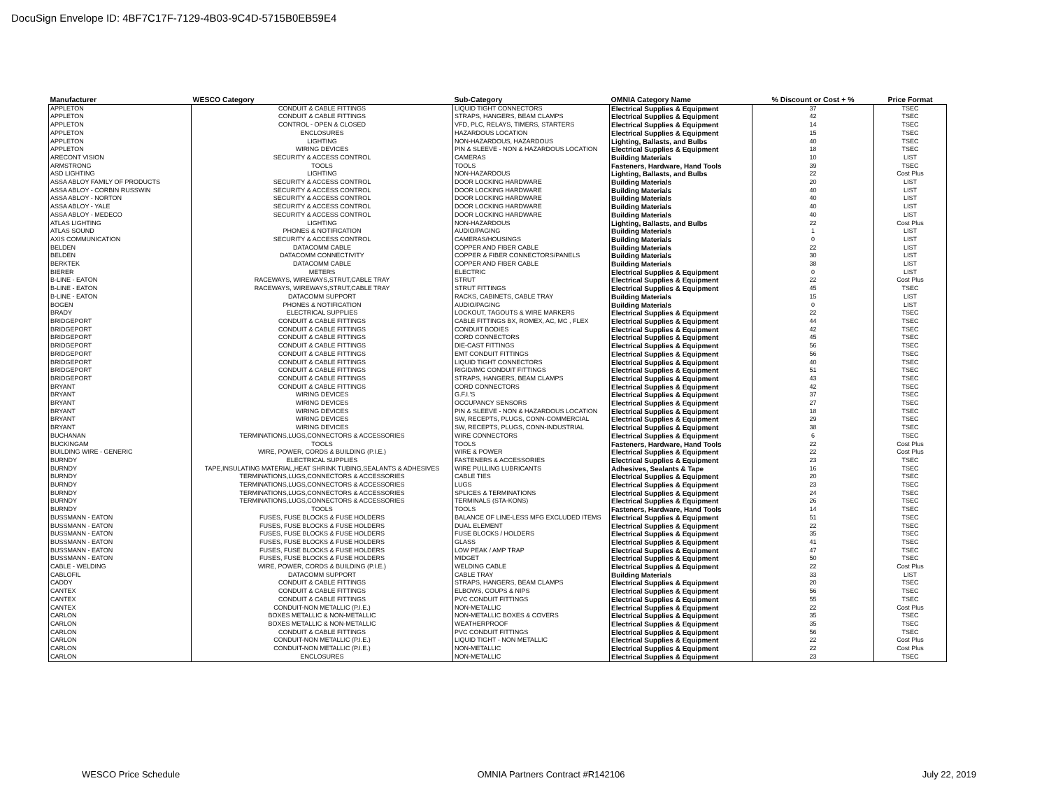DocuSign Envelope ID: 4BF7C17F-7129-4B03-9C4D-5715B0EB59E4
| Manufacturer | WESCO Category | Sub-Category | OMNIA Category Name | % Discount or Cost + % | Price Format |
| --- | --- | --- | --- | --- | --- |
| APPLETON | CONDUIT & CABLE FITTINGS | LIQUID TIGHT CONNECTORS | Electrical Supplies & Equipment | 37 | TSEC |
| APPLETON | CONDUIT & CABLE FITTINGS | STRAPS, HANGERS, BEAM CLAMPS | Electrical Supplies & Equipment | 42 | TSEC |
| APPLETON | CONTROL - OPEN & CLOSED | VFD, PLC, RELAYS, TIMERS, STARTERS | Electrical Supplies & Equipment | 14 | TSEC |
| APPLETON | ENCLOSURES | HAZARDOUS LOCATION | Electrical Supplies & Equipment | 15 | TSEC |
| APPLETON | LIGHTING | NON-HAZARDOUS, HAZARDOUS | Lighting, Ballasts, and Bulbs | 40 | TSEC |
| APPLETON | WIRING DEVICES | PIN & SLEEVE - NON & HAZARDOUS LOCATION | Electrical Supplies & Equipment | 18 | TSEC |
| ARECONT VISION | SECURITY & ACCESS CONTROL | CAMERAS | Building Materials | 10 | LIST |
| ARMSTRONG | TOOLS | TOOLS | Fasteners, Hardware, Hand Tools | 39 | TSEC |
| ASD LIGHTING | LIGHTING | NON-HAZARDOUS | Lighting, Ballasts, and Bulbs | 22 | Cost Plus |
| ASSA ABLOY FAMILY OF PRODUCTS | SECURITY & ACCESS CONTROL | DOOR LOCKING HARDWARE | Building Materials | 20 | LIST |
| ASSA ABLOY - CORBIN RUSSWIN | SECURITY & ACCESS CONTROL | DOOR LOCKING HARDWARE | Building Materials | 40 | LIST |
| ASSA ABLOY - NORTON | SECURITY & ACCESS CONTROL | DOOR LOCKING HARDWARE | Building Materials | 40 | LIST |
| ASSA ABLOY - YALE | SECURITY & ACCESS CONTROL | DOOR LOCKING HARDWARE | Building Materials | 40 | LIST |
| ASSA ABLOY - MEDECO | SECURITY & ACCESS CONTROL | DOOR LOCKING HARDWARE | Building Materials | 40 | LIST |
| ATLAS LIGHTING | LIGHTING | NON-HAZARDOUS | Lighting, Ballasts, and Bulbs | 22 | Cost Plus |
| ATLAS SOUND | PHONES & NOTIFICATION | AUDIO/PAGING | Building Materials | 1 | LIST |
| AXIS COMMUNICATION | SECURITY & ACCESS CONTROL | CAMERAS/HOUSINGS | Building Materials | 0 | LIST |
| BELDEN | DATACOMM CABLE | COPPER AND FIBER CABLE | Building Materials | 22 | LIST |
| BELDEN | DATACOMM CONNECTIVITY | COPPER & FIBER CONNECTORS/PANELS | Building Materials | 30 | LIST |
| BERKTEK | DATACOMM CABLE | COPPER AND FIBER CABLE | Building Materials | 38 | LIST |
| BIERER | METERS | ELECTRIC | Electrical Supplies & Equipment | 0 | LIST |
| B-LINE - EATON | RACEWAYS, WIREWAYS,STRUT,CABLE TRAY | STRUT | Electrical Supplies & Equipment | 22 | Cost Plus |
| B-LINE - EATON | RACEWAYS, WIREWAYS,STRUT,CABLE TRAY | STRUT FITTINGS | Electrical Supplies & Equipment | 45 | TSEC |
| B-LINE - EATON | DATACOMM SUPPORT | RACKS, CABINETS, CABLE TRAY | Building Materials | 15 | LIST |
| BOGEN | PHONES & NOTIFICATION | AUDIO/PAGING | Building Materials | 0 | LIST |
| BRADY | ELECTRICAL SUPPLIES | LOCKOUT, TAGOUTS & WIRE MARKERS | Electrical Supplies & Equipment | 22 | TSEC |
| BRIDGEPORT | CONDUIT & CABLE FITTINGS | CABLE FITTINGS BX, ROMEX, AC, MC , FLEX | Electrical Supplies & Equipment | 44 | TSEC |
| BRIDGEPORT | CONDUIT & CABLE FITTINGS | CONDUIT BODIES | Electrical Supplies & Equipment | 42 | TSEC |
| BRIDGEPORT | CONDUIT & CABLE FITTINGS | CORD CONNECTORS | Electrical Supplies & Equipment | 45 | TSEC |
| BRIDGEPORT | CONDUIT & CABLE FITTINGS | DIE-CAST FITTINGS | Electrical Supplies & Equipment | 56 | TSEC |
| BRIDGEPORT | CONDUIT & CABLE FITTINGS | EMT CONDUIT FITTINGS | Electrical Supplies & Equipment | 56 | TSEC |
| BRIDGEPORT | CONDUIT & CABLE FITTINGS | LIQUID TIGHT CONNECTORS | Electrical Supplies & Equipment | 40 | TSEC |
| BRIDGEPORT | CONDUIT & CABLE FITTINGS | RIGID/IMC CONDUIT FITTINGS | Electrical Supplies & Equipment | 51 | TSEC |
| BRIDGEPORT | CONDUIT & CABLE FITTINGS | STRAPS, HANGERS, BEAM CLAMPS | Electrical Supplies & Equipment | 43 | TSEC |
| BRYANT | CONDUIT & CABLE FITTINGS | CORD CONNECTORS | Electrical Supplies & Equipment | 42 | TSEC |
| BRYANT | WIRING DEVICES | G.F.I.'S | Electrical Supplies & Equipment | 37 | TSEC |
| BRYANT | WIRING DEVICES | OCCUPANCY SENSORS | Electrical Supplies & Equipment | 27 | TSEC |
| BRYANT | WIRING DEVICES | PIN & SLEEVE - NON & HAZARDOUS LOCATION | Electrical Supplies & Equipment | 18 | TSEC |
| BRYANT | WIRING DEVICES | SW, RECEPTS, PLUGS, CONN-COMMERCIAL | Electrical Supplies & Equipment | 29 | TSEC |
| BRYANT | WIRING DEVICES | SW, RECEPTS, PLUGS, CONN-INDUSTRIAL | Electrical Supplies & Equipment | 38 | TSEC |
| BUCHANAN | TERMINATIONS,LUGS,CONNECTORS & ACCESSORIES | WIRE CONNECTORS | Electrical Supplies & Equipment | 6 | TSEC |
| BUCKINGAM | TOOLS | TOOLS | Fasteners, Hardware, Hand Tools | 22 | Cost Plus |
| BUILDING WIRE - GENERIC | WIRE, POWER, CORDS & BUILDING (P.I.E.) | WIRE & POWER | Electrical Supplies & Equipment | 22 | Cost Plus |
| BURNDY | ELECTRICAL SUPPLIES | FASTENERS & ACCESSORIES | Electrical Supplies & Equipment | 23 | TSEC |
| BURNDY | TAPE,INSULATING MATERIAL,HEAT SHRINK TUBING,SEALANTS & ADHESIVES | WIRE PULLING LUBRICANTS | Adhesives, Sealants & Tape | 16 | TSEC |
| BURNDY | TERMINATIONS,LUGS,CONNECTORS & ACCESSORIES | CABLE TIES | Electrical Supplies & Equipment | 20 | TSEC |
| BURNDY | TERMINATIONS,LUGS,CONNECTORS & ACCESSORIES | LUGS | Electrical Supplies & Equipment | 23 | TSEC |
| BURNDY | TERMINATIONS,LUGS,CONNECTORS & ACCESSORIES | SPLICES & TERMINATIONS | Electrical Supplies & Equipment | 24 | TSEC |
| BURNDY | TERMINATIONS,LUGS,CONNECTORS & ACCESSORIES | TERMINALS (STA-KONS) | Electrical Supplies & Equipment | 26 | TSEC |
| BURNDY | TOOLS | TOOLS | Fasteners, Hardware, Hand Tools | 14 | TSEC |
| BUSSMANN - EATON | FUSES, FUSE BLOCKS & FUSE HOLDERS | BALANCE OF LINE-LESS MFG EXCLUDED ITEMS | Electrical Supplies & Equipment | 51 | TSEC |
| BUSSMANN - EATON | FUSES, FUSE BLOCKS & FUSE HOLDERS | DUAL ELEMENT | Electrical Supplies & Equipment | 22 | TSEC |
| BUSSMANN - EATON | FUSES, FUSE BLOCKS & FUSE HOLDERS | FUSE BLOCKS / HOLDERS | Electrical Supplies & Equipment | 35 | TSEC |
| BUSSMANN - EATON | FUSES, FUSE BLOCKS & FUSE HOLDERS | GLASS | Electrical Supplies & Equipment | 41 | TSEC |
| BUSSMANN - EATON | FUSES, FUSE BLOCKS & FUSE HOLDERS | LOW PEAK / AMP TRAP | Electrical Supplies & Equipment | 47 | TSEC |
| BUSSMANN - EATON | FUSES, FUSE BLOCKS & FUSE HOLDERS | MIDGET | Electrical Supplies & Equipment | 50 | TSEC |
| CABLE - WELDING | WIRE, POWER, CORDS & BUILDING (P.I.E.) | WELDING CABLE | Electrical Supplies & Equipment | 22 | Cost Plus |
| CABLOFIL | DATACOMM SUPPORT | CABLE TRAY | Building Materials | 33 | LIST |
| CADDY | CONDUIT & CABLE FITTINGS | STRAPS, HANGERS, BEAM CLAMPS | Electrical Supplies & Equipment | 20 | TSEC |
| CANTEX | CONDUIT & CABLE FITTINGS | ELBOWS, COUPS & NIPS | Electrical Supplies & Equipment | 56 | TSEC |
| CANTEX | CONDUIT & CABLE FITTINGS | PVC CONDUIT FITTINGS | Electrical Supplies & Equipment | 55 | TSEC |
| CANTEX | CONDUIT-NON METALLIC (P.I.E.) | NON-METALLIC | Electrical Supplies & Equipment | 22 | Cost Plus |
| CARLON | BOXES METALLIC & NON-METALLIC | NON-METALLIC BOXES & COVERS | Electrical Supplies & Equipment | 35 | TSEC |
| CARLON | BOXES METALLIC & NON-METALLIC | WEATHERPROOF | Electrical Supplies & Equipment | 35 | TSEC |
| CARLON | CONDUIT & CABLE FITTINGS | PVC CONDUIT FITTINGS | Electrical Supplies & Equipment | 56 | TSEC |
| CARLON | CONDUIT-NON METALLIC (P.I.E.) | LIQUID TIGHT - NON METALLIC | Electrical Supplies & Equipment | 22 | Cost Plus |
| CARLON | CONDUIT-NON METALLIC (P.I.E.) | NON-METALLIC | Electrical Supplies & Equipment | 22 | Cost Plus |
| CARLON | ENCLOSURES | NON-METALLIC | Electrical Supplies & Equipment | 23 | TSEC |
WESCO Price Schedule OMNIA Partners Contract #R142106 July 22, 2019